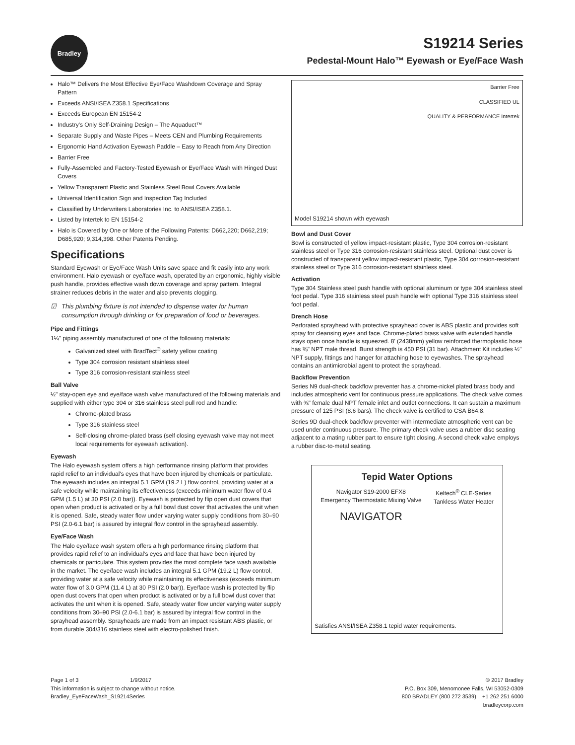Bradley
S19214 Series
Pedestal-Mount Halo™ Eyewash or Eye/Face Wash
Halo™ Delivers the Most Effective Eye/Face Washdown Coverage and Spray Pattern
Exceeds ANSI/ISEA Z358.1 Specifications
Exceeds European EN 15154-2
Industry's Only Self-Draining Design – The Aquaduct™
Separate Supply and Waste Pipes – Meets CEN and Plumbing Requirements
Ergonomic Hand Activation Eyewash Paddle – Easy to Reach from Any Direction
Barrier Free
Fully-Assembled and Factory-Tested Eyewash or Eye/Face Wash with Hinged Dust Covers
Yellow Transparent Plastic and Stainless Steel Bowl Covers Available
Universal Identification Sign and Inspection Tag Included
Classified by Underwriters Laboratories Inc. to ANSI/ISEA Z358.1.
Listed by Intertek to EN 15154-2
Halo is Covered by One or More of the Following Patents: D662,220; D662,219; D685,920; 9,314,398. Other Patents Pending.
Specifications
Standard Eyewash or Eye/Face Wash Units save space and fit easily into any work environment. Halo eyewash or eye/face wash, operated by an ergonomic, highly visible push handle, provides effective wash down coverage and spray pattern. Integral strainer reduces debris in the water and also prevents clogging.
☑ This plumbing fixture is not intended to dispense water for human consumption through drinking or for preparation of food or beverages.
Pipe and Fittings
1¼" piping assembly manufactured of one of the following materials:
Galvanized steel with BradTect<sup>®</sup> safety yellow coating
Type 304 corrosion resistant stainless steel
Type 316 corrosion-resistant stainless steel
Ball Valve
½" stay-open eye and eye/face wash valve manufactured of the following materials and supplied with either type 304 or 316 stainless steel pull rod and handle:
Chrome-plated brass
Type 316 stainless steel
Self-closing chrome-plated brass (self closing eyewash valve may not meet local requirements for eyewash activation).
Eyewash
The Halo eyewash system offers a high performance rinsing platform that provides rapid relief to an individual's eyes that have been injured by chemicals or particulate. The eyewash includes an integral 5.1 GPM (19.2 L) flow control, providing water at a safe velocity while maintaining its effectiveness (exceeds minimum water flow of 0.4 GPM (1.5 L) at 30 PSI (2.0 bar)). Eyewash is protected by flip open dust covers that open when product is activated or by a full bowl dust cover that activates the unit when it is opened. Safe, steady water flow under varying water supply conditions from 30–90 PSI (2.0-6.1 bar) is assured by integral flow control in the sprayhead assembly.
Eye/Face Wash
The Halo eye/face wash system offers a high performance rinsing platform that provides rapid relief to an individual's eyes and face that have been injured by chemicals or particulate. This system provides the most complete face wash available in the market. The eye/face wash includes an integral 5.1 GPM (19.2 L) flow control, providing water at a safe velocity while maintaining its effectiveness (exceeds minimum water flow of 3.0 GPM (11.4 L) at 30 PSI (2.0 bar)). Eye/face wash is protected by flip open dust covers that open when product is activated or by a full bowl dust cover that activates the unit when it is opened. Safe, steady water flow under varying water supply conditions from 30–90 PSI (2.0-6.1 bar) is assured by integral flow control in the sprayhead assembly. Sprayheads are made from an impact resistant ABS plastic, or from durable 304/316 stainless steel with electro-polished finish.
Barrier Free
CLASSIFIED UL
QUALITY & PERFORMANCE Intertek
Model S19214 shown with eyewash
Bowl and Dust Cover
Bowl is constructed of yellow impact-resistant plastic, Type 304 corrosion-resistant stainless steel or Type 316 corrosion-resistant stainless steel. Optional dust cover is constructed of transparent yellow impact-resistant plastic, Type 304 corrosion-resistant stainless steel or Type 316 corrosion-resistant stainless steel.
Activation
Type 304 Stainless steel push handle with optional aluminum or type 304 stainless steel foot pedal. Type 316 stainless steel push handle with optional Type 316 stainless steel foot pedal.
Drench Hose
Perforated sprayhead with protective sprayhead cover is ABS plastic and provides soft spray for cleansing eyes and face. Chrome-plated brass valve with extended handle stays open once handle is squeezed. 8' (2438mm) yellow reinforced thermoplastic hose has ⅜" NPT male thread. Burst strength is 450 PSI (31 bar). Attachment Kit includes ½" NPT supply, fittings and hanger for attaching hose to eyewashes. The sprayhead contains an antimicrobial agent to protect the sprayhead.
Backflow Prevention
Series N9 dual-check backflow preventer has a chrome-nickel plated brass body and includes atmospheric vent for continuous pressure applications. The check valve comes with ⅜" female dual NPT female inlet and outlet connections. It can sustain a maximum pressure of 125 PSI (8.6 bars). The check valve is certified to CSA B64.8.
Series 9D dual-check backflow preventer with intermediate atmospheric vent can be used under continuous pressure. The primary check valve uses a rubber disc seating adjacent to a mating rubber part to ensure tight closing. A second check valve employs a rubber disc-to-metal seating.
Tepid Water Options
Navigator S19-2000 EFX8
Emergency Thermostatic Mixing Valve
NAVIGATOR
Keltech<sup>®</sup> CLE-Series
Tankless Water Heater
Satisfies ANSI/ISEA Z358.1 tepid water requirements.
Page 1 of 3 1/9/2017
This information is subject to change without notice.
Bradley_EyeFaceWash_S19214Series
© 2017 Bradley
P.O. Box 309, Menomonee Falls, WI 53052-0309
800 BRADLEY (800 272 3539) +1 262 251 6000
bradleycorp.com